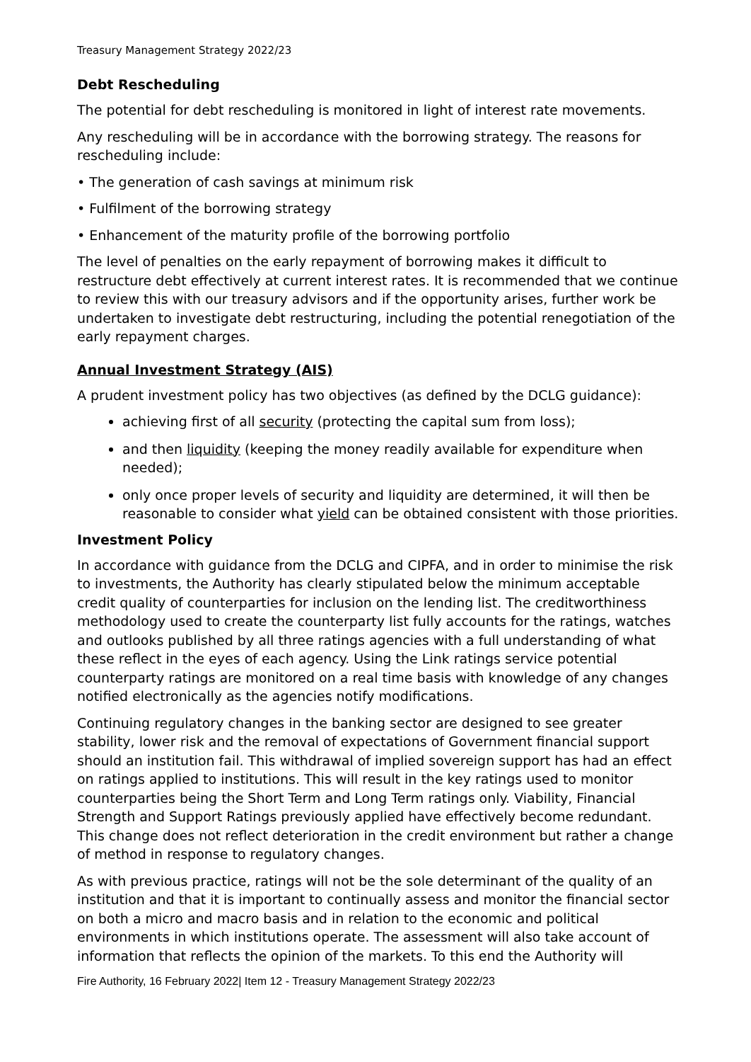Treasury Management Strategy 2022/23
Debt Rescheduling
The potential for debt rescheduling is monitored in light of interest rate movements.
Any rescheduling will be in accordance with the borrowing strategy. The reasons for rescheduling include:
• The generation of cash savings at minimum risk
• Fulfilment of the borrowing strategy
• Enhancement of the maturity profile of the borrowing portfolio
The level of penalties on the early repayment of borrowing makes it difficult to restructure debt effectively at current interest rates. It is recommended that we continue to review this with our treasury advisors and if the opportunity arises, further work be undertaken to investigate debt restructuring, including the potential renegotiation of the early repayment charges.
Annual Investment Strategy (AIS)
A prudent investment policy has two objectives (as defined by the DCLG guidance):
achieving first of all security (protecting the capital sum from loss);
and then liquidity (keeping the money readily available for expenditure when needed);
only once proper levels of security and liquidity are determined, it will then be reasonable to consider what yield can be obtained consistent with those priorities.
Investment Policy
In accordance with guidance from the DCLG and CIPFA, and in order to minimise the risk to investments, the Authority has clearly stipulated below the minimum acceptable credit quality of counterparties for inclusion on the lending list. The creditworthiness methodology used to create the counterparty list fully accounts for the ratings, watches and outlooks published by all three ratings agencies with a full understanding of what these reflect in the eyes of each agency. Using the Link ratings service potential counterparty ratings are monitored on a real time basis with knowledge of any changes notified electronically as the agencies notify modifications.
Continuing regulatory changes in the banking sector are designed to see greater stability, lower risk and the removal of expectations of Government financial support should an institution fail. This withdrawal of implied sovereign support has had an effect on ratings applied to institutions. This will result in the key ratings used to monitor counterparties being the Short Term and Long Term ratings only. Viability, Financial Strength and Support Ratings previously applied have effectively become redundant. This change does not reflect deterioration in the credit environment but rather a change of method in response to regulatory changes.
As with previous practice, ratings will not be the sole determinant of the quality of an institution and that it is important to continually assess and monitor the financial sector on both a micro and macro basis and in relation to the economic and political environments in which institutions operate. The assessment will also take account of information that reflects the opinion of the markets. To this end the Authority will
Fire Authority, 16 February 2022| Item 12 - Treasury Management Strategy 2022/23